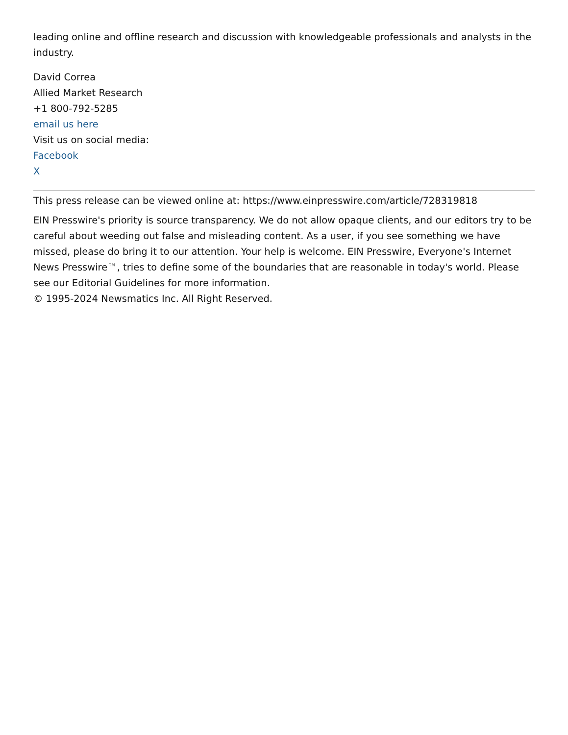leading online and offline research and discussion with knowledgeable professionals and analysts in the industry.
David Correa
Allied Market Research
+1 800-792-5285
email us here
Visit us on social media:
Facebook
X
This press release can be viewed online at: https://www.einpresswire.com/article/728319818
EIN Presswire's priority is source transparency. We do not allow opaque clients, and our editors try to be careful about weeding out false and misleading content. As a user, if you see something we have missed, please do bring it to our attention. Your help is welcome. EIN Presswire, Everyone's Internet News Presswire™, tries to define some of the boundaries that are reasonable in today's world. Please see our Editorial Guidelines for more information.
© 1995-2024 Newsmatics Inc. All Right Reserved.